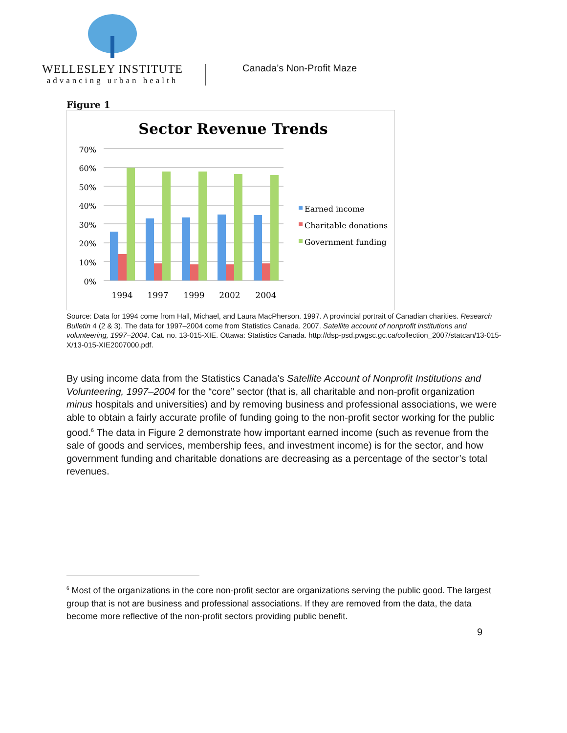WELLESLEY INSTITUTE
advancing urban health
Canada’s Non-Profit Maze
Figure 1
Sector Revenue Trends
70%
60%
50%
40%
30%
20%
10%
0%
1994
1997
1999
2002
2004
Earned income
Charitable donations
Government funding
Source: Data for 1994 come from Hall, Michael, and Laura MacPherson. 1997. A provincial portrait of Canadian charities. Research Bulletin 4 (2 & 3). The data for 1997–2004 come from Statistics Canada. 2007. Satellite account of nonprofit institutions and volunteering, 1997–2004. Cat. no. 13-015-XIE. Ottawa: Statistics Canada. http://dsp-psd.pwgsc.gc.ca/collection_2007/statcan/13-015-X/13-015-XIE2007000.pdf.
By using income data from the Statistics Canada’s Satellite Account of Nonprofit Institutions and Volunteering, 1997–2004 for the “core” sector (that is, all charitable and non-profit organization minus hospitals and universities) and by removing business and professional associations, we were able to obtain a fairly accurate profile of funding going to the non-profit sector working for the public good.<sup>6</sup> The data in Figure 2 demonstrate how important earned income (such as revenue from the sale of goods and services, membership fees, and investment income) is for the sector, and how government funding and charitable donations are decreasing as a percentage of the sector’s total revenues.
<sup>6</sup> Most of the organizations in the core non-profit sector are organizations serving the public good. The largest group that is not are business and professional associations. If they are removed from the data, the data become more reflective of the non-profit sectors providing public benefit.
9